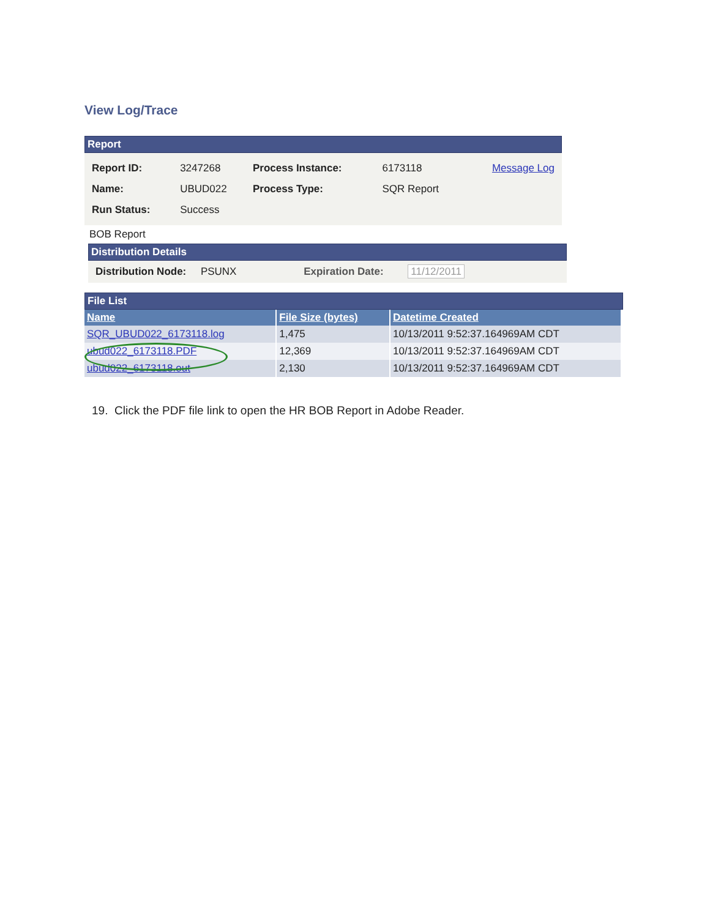View Log/Trace
Report
| Report ID: | 3247268 | Process Instance: | 6173118 | Message Log |
| Name: | UBUD022 | Process Type: | SQR Report | |
| Run Status: | Success | | | |
BOB Report
Distribution Details
Distribution Node: PSUNX Expiration Date: 11/12/2011
File List
| Name | File Size (bytes) | Datetime Created |
| --- | --- | --- |
| SQR_UBUD022_6173118.log | 1,475 | 10/13/2011 9:52:37.164969AM CDT |
| ubud022_6173118.PDF | 12,369 | 10/13/2011 9:52:37.164969AM CDT |
| ubud022_6173118.out | 2,130 | 10/13/2011 9:52:37.164969AM CDT |
19. Click the PDF file link to open the HR BOB Report in Adobe Reader.